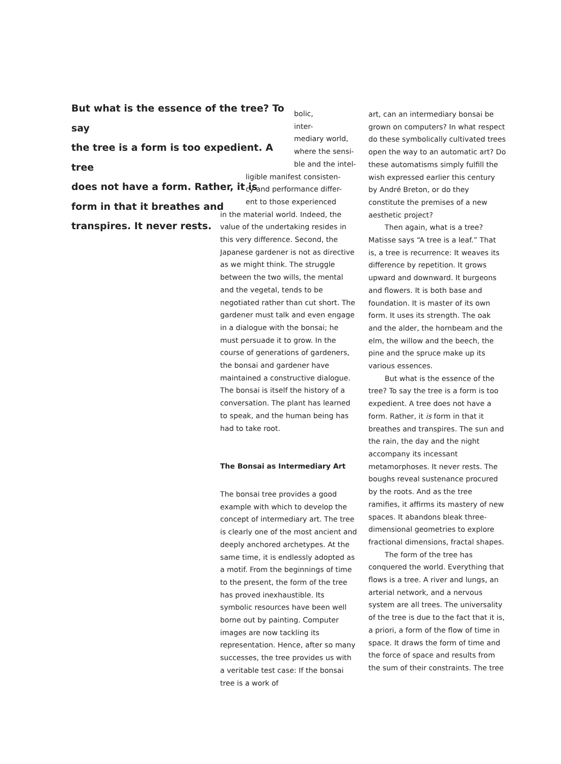But what is the essence of the tree? To say
the tree is a form is too expedient. A tree
does not have a form. Rather, it is
form in that it breathes and
transpires. It never rests.
bolic,
inter-
mediary world,
where the sensi-
ble and the intel-
ligible manifest consisten-
cy and performance differ-
ent to those experienced
in the material world. Indeed, the value of the undertaking resides in this very difference. Second, the Japanese gardener is not as directive as we might think. The struggle between the two wills, the mental and the vegetal, tends to be negotiated rather than cut short. The gardener must talk and even engage in a dialogue with the bonsai; he must persuade it to grow. In the course of generations of gardeners, the bonsai and gardener have maintained a constructive dialogue. The bonsai is itself the history of a conversation. The plant has learned to speak, and the human being has had to take root.
The Bonsai as Intermediary Art
The bonsai tree provides a good example with which to develop the concept of intermediary art. The tree is clearly one of the most ancient and deeply anchored archetypes. At the same time, it is endlessly adopted as a motif. From the beginnings of time to the present, the form of the tree has proved inexhaustible. Its symbolic resources have been well borne out by painting. Computer images are now tackling its representation. Hence, after so many successes, the tree provides us with a veritable test case: If the bonsai tree is a work of
art, can an intermediary bonsai be grown on computers? In what respect do these symbolically cultivated trees open the way to an automatic art? Do these automatisms simply fulfill the wish expressed earlier this century by André Breton, or do they constitute the premises of a new aesthetic project?
Then again, what is a tree? Matisse says “A tree is a leaf.” That is, a tree is recurrence: It weaves its difference by repetition. It grows upward and downward. It burgeons and flowers. It is both base and foundation. It is master of its own form. It uses its strength. The oak and the alder, the hornbeam and the elm, the willow and the beech, the pine and the spruce make up its various essences.
But what is the essence of the tree? To say the tree is a form is too expedient. A tree does not have a form. Rather, it is form in that it breathes and transpires. The sun and the rain, the day and the night accompany its incessant metamorphoses. It never rests. The boughs reveal sustenance procured by the roots. And as the tree ramifies, it affirms its mastery of new spaces. It abandons bleak three-dimensional geometries to explore fractional dimensions, fractal shapes.
The form of the tree has conquered the world. Everything that flows is a tree. A river and lungs, an arterial network, and a nervous system are all trees. The universality of the tree is due to the fact that it is, a priori, a form of the flow of time in space. It draws the form of time and the force of space and results from the sum of their constraints. The tree